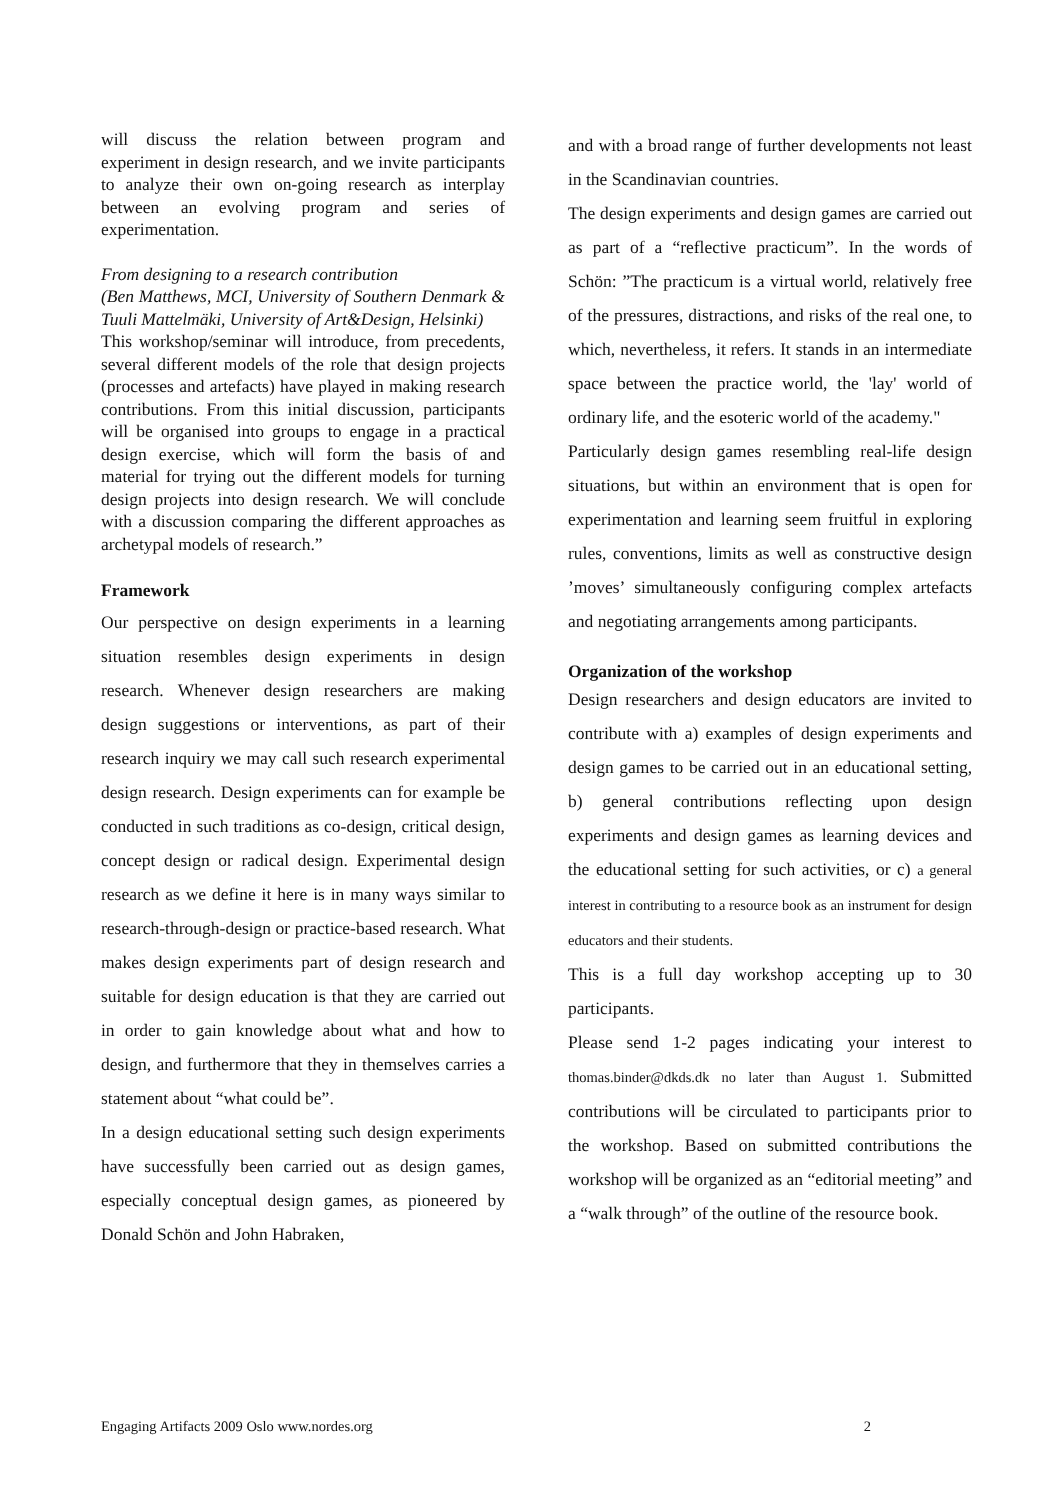will discuss the relation between program and experiment in design research, and we invite participants to analyze their own on-going research as interplay between an evolving program and series of experimentation.
From designing to a research contribution
(Ben Matthews, MCI, University of Southern Denmark & Tuuli Mattelmäki, University of Art&Design, Helsinki)
This workshop/seminar will introduce, from precedents, several different models of the role that design projects (processes and artefacts) have played in making research contributions. From this initial discussion, participants will be organised into groups to engage in a practical design exercise, which will form the basis of and material for trying out the different models for turning design projects into design research. We will conclude with a discussion comparing the different approaches as archetypal models of research.”
Framework
Our perspective on design experiments in a learning situation resembles design experiments in design research. Whenever design researchers are making design suggestions or interventions, as part of their research inquiry we may call such research experimental design research. Design experiments can for example be conducted in such traditions as co-design, critical design, concept design or radical design. Experimental design research as we define it here is in many ways similar to research-through-design or practice-based research. What makes design experiments part of design research and suitable for design education is that they are carried out in order to gain knowledge about what and how to design, and furthermore that they in themselves carries a statement about “what could be”.
In a design educational setting such design experiments have successfully been carried out as design games, especially conceptual design games, as pioneered by Donald Schön and John Habraken,
and with a broad range of further developments not least in the Scandinavian countries.
The design experiments and design games are carried out as part of a “reflective practicum”. In the words of Schön: ”The practicum is a virtual world, relatively free of the pressures, distractions, and risks of the real one, to which, nevertheless, it refers. It stands in an intermediate space between the practice world, the 'lay' world of ordinary life, and the esoteric world of the academy."
Particularly design games resembling real-life design situations, but within an environment that is open for experimentation and learning seem fruitful in exploring rules, conventions, limits as well as constructive design ’moves’ simultaneously configuring complex artefacts and negotiating arrangements among participants.
Organization of the workshop
Design researchers and design educators are invited to contribute with a) examples of design experiments and design games to be carried out in an educational setting, b) general contributions reflecting upon design experiments and design games as learning devices and the educational setting for such activities, or c) a general interest in contributing to a resource book as an instrument for design educators and their students.
This is a full day workshop accepting up to 30 participants.
Please send 1-2 pages indicating your interest to thomas.binder@dkds.dk no later than August 1. Submitted contributions will be circulated to participants prior to the workshop. Based on submitted contributions the workshop will be organized as an “editorial meeting” and a “walk through” of the outline of the resource book.
Engaging Artifacts 2009 Oslo www.nordes.org 2